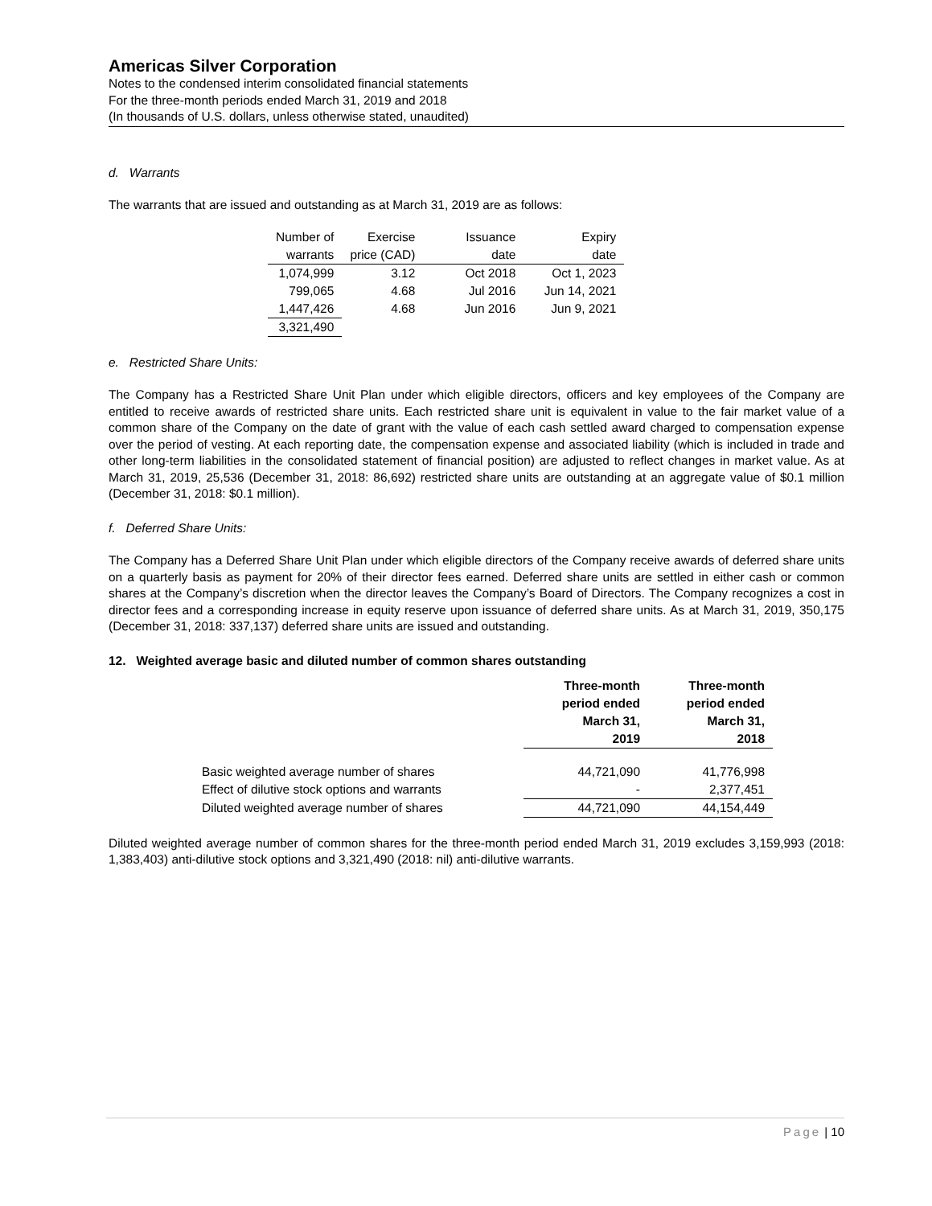Americas Silver Corporation
Notes to the condensed interim consolidated financial statements
For the three-month periods ended March 31, 2019 and 2018
(In thousands of U.S. dollars, unless otherwise stated, unaudited)
d. Warrants
The warrants that are issued and outstanding as at March 31, 2019 are as follows:
| Number of warrants | Exercise price (CAD) | Issuance date | Expiry date |
| --- | --- | --- | --- |
| 1,074,999 | 3.12 | Oct 2018 | Oct 1, 2023 |
| 799,065 | 4.68 | Jul 2016 | Jun 14, 2021 |
| 1,447,426 | 4.68 | Jun 2016 | Jun 9, 2021 |
| 3,321,490 | | | |
e. Restricted Share Units:
The Company has a Restricted Share Unit Plan under which eligible directors, officers and key employees of the Company are entitled to receive awards of restricted share units. Each restricted share unit is equivalent in value to the fair market value of a common share of the Company on the date of grant with the value of each cash settled award charged to compensation expense over the period of vesting. At each reporting date, the compensation expense and associated liability (which is included in trade and other long-term liabilities in the consolidated statement of financial position) are adjusted to reflect changes in market value. As at March 31, 2019, 25,536 (December 31, 2018: 86,692) restricted share units are outstanding at an aggregate value of $0.1 million (December 31, 2018: $0.1 million).
f. Deferred Share Units:
The Company has a Deferred Share Unit Plan under which eligible directors of the Company receive awards of deferred share units on a quarterly basis as payment for 20% of their director fees earned. Deferred share units are settled in either cash or common shares at the Company’s discretion when the director leaves the Company’s Board of Directors. The Company recognizes a cost in director fees and a corresponding increase in equity reserve upon issuance of deferred share units. As at March 31, 2019, 350,175 (December 31, 2018: 337,137) deferred share units are issued and outstanding.
12. Weighted average basic and diluted number of common shares outstanding
| | Three-month period ended March 31, 2019 | Three-month period ended March 31, 2018 |
| --- | --- | --- |
| Basic weighted average number of shares | 44,721,090 | 41,776,998 |
| Effect of dilutive stock options and warrants | - | 2,377,451 |
| Diluted weighted average number of shares | 44,721,090 | 44,154,449 |
Diluted weighted average number of common shares for the three-month period ended March 31, 2019 excludes 3,159,993 (2018: 1,383,403) anti-dilutive stock options and 3,321,490 (2018: nil) anti-dilutive warrants.
Page | 10